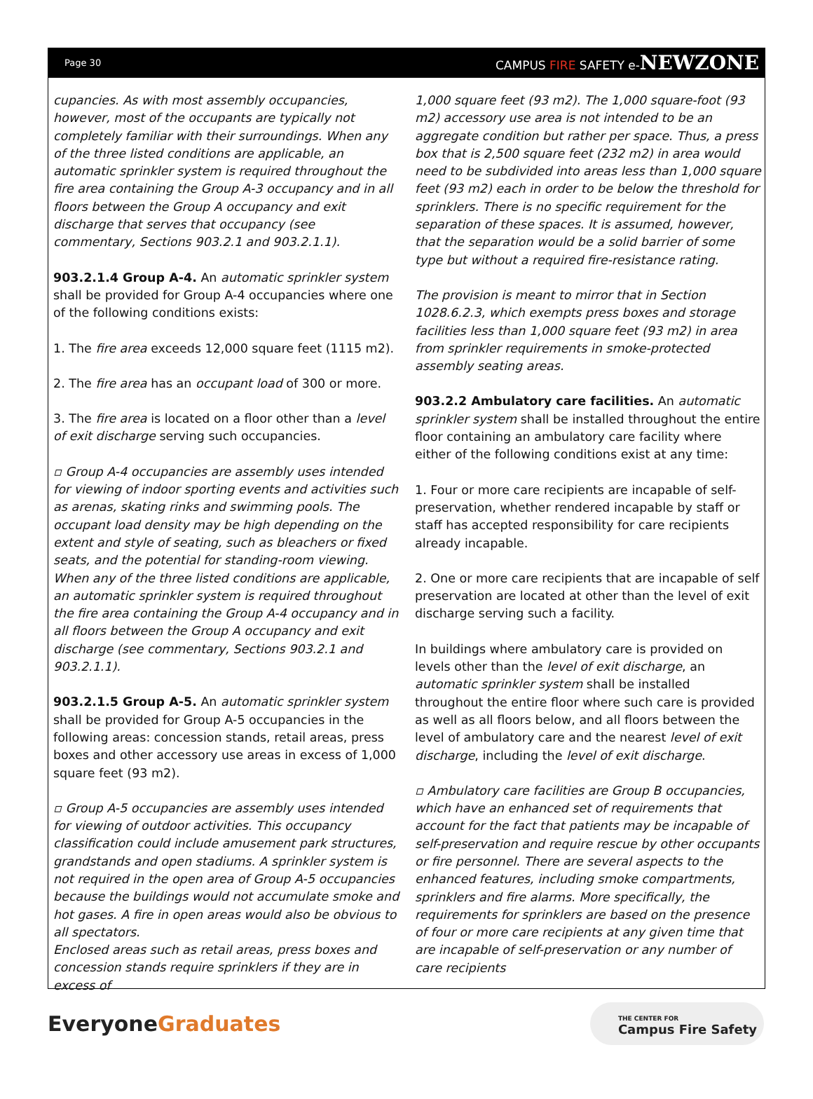Page 30 CAMPUS FIRE SAFETY e-NEWZONE
cupancies. As with most assembly occupancies, however, most of the occupants are typically not completely familiar with their surroundings. When any of the three listed conditions are applicable, an automatic sprinkler system is required throughout the fire area containing the Group A-3 occupancy and in all floors between the Group A occupancy and exit discharge that serves that occupancy (see commentary, Sections 903.2.1 and 903.2.1.1).
903.2.1.4 Group A-4. An automatic sprinkler system shall be provided for Group A-4 occupancies where one of the following conditions exists:
1. The fire area exceeds 12,000 square feet (1115 m2).
2. The fire area has an occupant load of 300 or more.
3. The fire area is located on a floor other than a level of exit discharge serving such occupancies.
▫ Group A-4 occupancies are assembly uses intended for viewing of indoor sporting events and activities such as arenas, skating rinks and swimming pools. The occupant load density may be high depending on the extent and style of seating, such as bleachers or fixed seats, and the potential for standing-room viewing. When any of the three listed conditions are applicable, an automatic sprinkler system is required throughout the fire area containing the Group A-4 occupancy and in all floors between the Group A occupancy and exit discharge (see commentary, Sections 903.2.1 and 903.2.1.1).
903.2.1.5 Group A-5. An automatic sprinkler system shall be provided for Group A-5 occupancies in the following areas: concession stands, retail areas, press boxes and other accessory use areas in excess of 1,000 square feet (93 m2).
▫ Group A-5 occupancies are assembly uses intended for viewing of outdoor activities. This occupancy classification could include amusement park structures, grandstands and open stadiums. A sprinkler system is not required in the open area of Group A-5 occupancies because the buildings would not accumulate smoke and hot gases. A fire in open areas would also be obvious to all spectators.
Enclosed areas such as retail areas, press boxes and concession stands require sprinklers if they are in excess of
1,000 square feet (93 m2). The 1,000 square-foot (93 m2) accessory use area is not intended to be an aggregate condition but rather per space. Thus, a press box that is 2,500 square feet (232 m2) in area would need to be subdivided into areas less than 1,000 square feet (93 m2) each in order to be below the threshold for sprinklers. There is no specific requirement for the separation of these spaces. It is assumed, however, that the separation would be a solid barrier of some type but without a required fire-resistance rating.
The provision is meant to mirror that in Section 1028.6.2.3, which exempts press boxes and storage facilities less than 1,000 square feet (93 m2) in area from sprinkler requirements in smoke-protected assembly seating areas.
903.2.2 Ambulatory care facilities. An automatic sprinkler system shall be installed throughout the entire floor containing an ambulatory care facility where either of the following conditions exist at any time:
1. Four or more care recipients are incapable of self-preservation, whether rendered incapable by staff or staff has accepted responsibility for care recipients already incapable.
2. One or more care recipients that are incapable of self preservation are located at other than the level of exit discharge serving such a facility.
In buildings where ambulatory care is provided on levels other than the level of exit discharge, an automatic sprinkler system shall be installed throughout the entire floor where such care is provided as well as all floors below, and all floors between the level of ambulatory care and the nearest level of exit discharge, including the level of exit discharge.
▫ Ambulatory care facilities are Group B occupancies, which have an enhanced set of requirements that account for the fact that patients may be incapable of self-preservation and require rescue by other occupants or fire personnel. There are several aspects to the enhanced features, including smoke compartments, sprinklers and fire alarms. More specifically, the requirements for sprinklers are based on the presence of four or more care recipients at any given time that are incapable of self-preservation or any number of care recipients
EveryoneGraduates
THE CENTER FOR
Campus Fire Safety